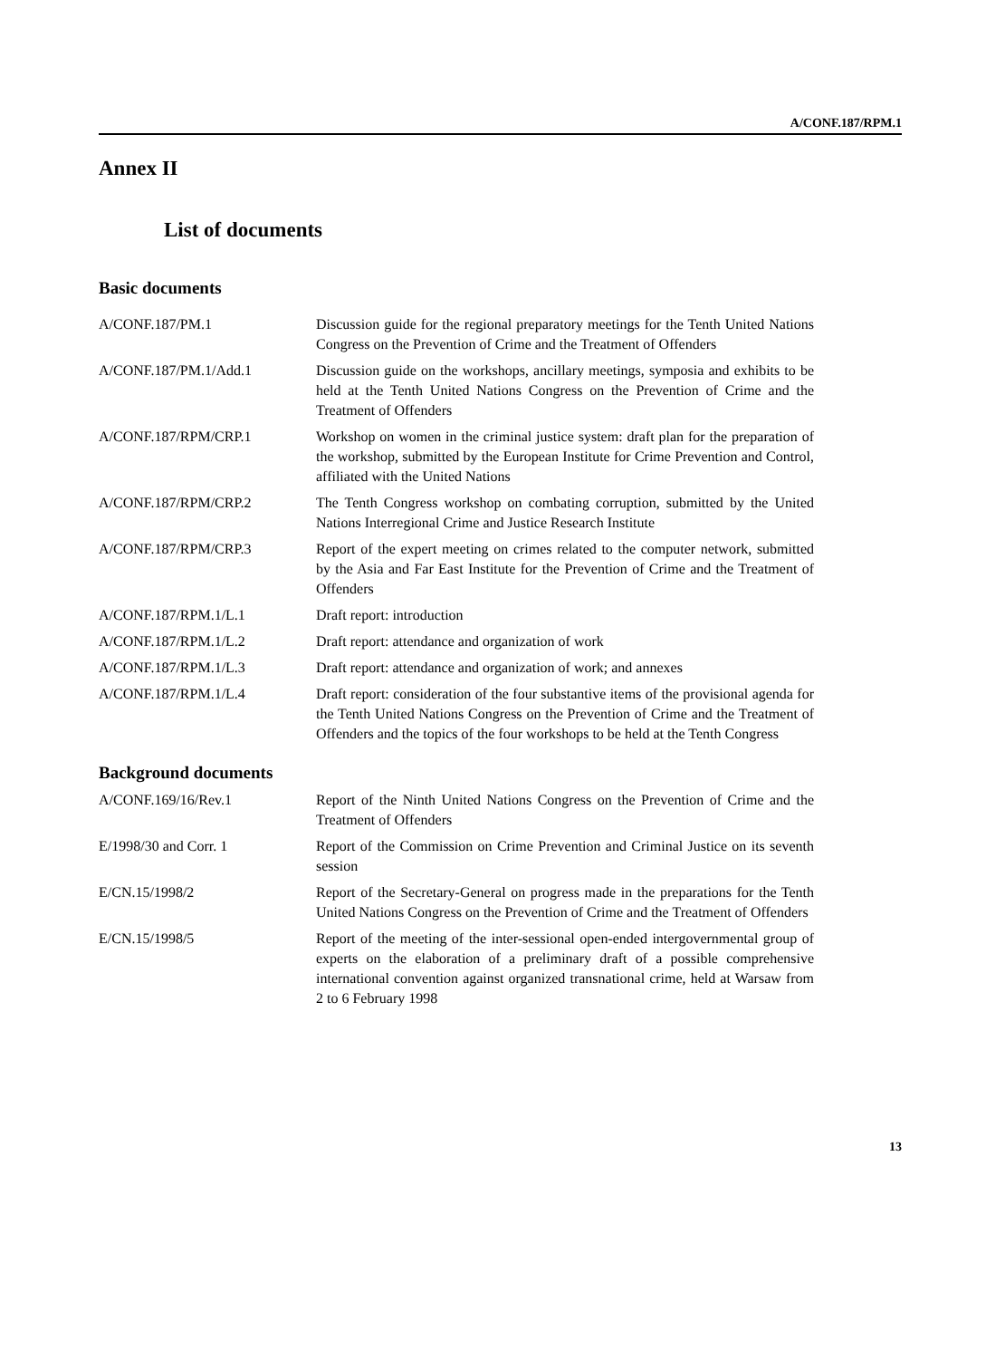A/CONF.187/RPM.1
Annex II
List of documents
Basic documents
| A/CONF.187/PM.1 | Discussion guide for the regional preparatory meetings for the Tenth United Nations Congress on the Prevention of Crime and the Treatment of Offenders |
| A/CONF.187/PM.1/Add.1 | Discussion guide on the workshops, ancillary meetings, symposia and exhibits to be held at the Tenth United Nations Congress on the Prevention of Crime and the Treatment of Offenders |
| A/CONF.187/RPM/CRP.1 | Workshop on women in the criminal justice system: draft plan for the preparation of the workshop, submitted by the European Institute for Crime Prevention and Control, affiliated with the United Nations |
| A/CONF.187/RPM/CRP.2 | The Tenth Congress workshop on combating corruption, submitted by the United Nations Interregional Crime and Justice Research Institute |
| A/CONF.187/RPM/CRP.3 | Report of the expert meeting on crimes related to the computer network, submitted by the Asia and Far East Institute for the Prevention of Crime and the Treatment of Offenders |
| A/CONF.187/RPM.1/L.1 | Draft report: introduction |
| A/CONF.187/RPM.1/L.2 | Draft report: attendance and organization of work |
| A/CONF.187/RPM.1/L.3 | Draft report: attendance and organization of work; and annexes |
| A/CONF.187/RPM.1/L.4 | Draft report: consideration of the four substantive items of the provisional agenda for the Tenth United Nations Congress on the Prevention of Crime and the Treatment of Offenders and the topics of the four workshops to be held at the Tenth Congress |
Background documents
| A/CONF.169/16/Rev.1 | Report of the Ninth United Nations Congress on the Prevention of Crime and the Treatment of Offenders |
| E/1998/30 and Corr. 1 | Report of the Commission on Crime Prevention and Criminal Justice on its seventh session |
| E/CN.15/1998/2 | Report of the Secretary-General on progress made in the preparations for the Tenth United Nations Congress on the Prevention of Crime and the Treatment of Offenders |
| E/CN.15/1998/5 | Report of the meeting of the inter-sessional open-ended intergovernmental group of experts on the elaboration of a preliminary draft of a possible comprehensive international convention against organized transnational crime, held at Warsaw from 2 to 6 February 1998 |
13